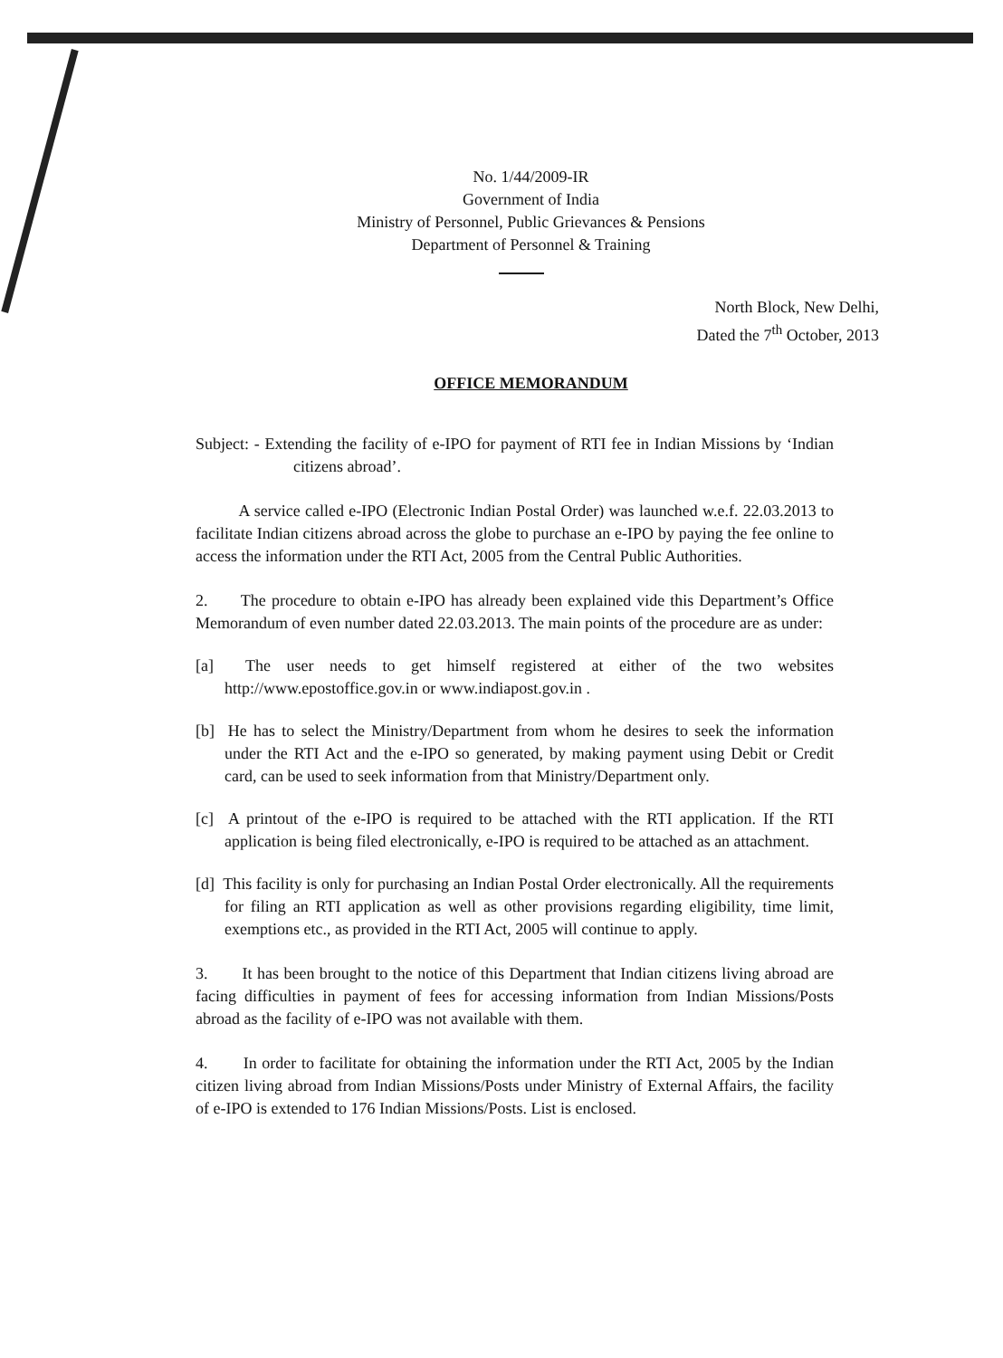No. 1/44/2009-IR
Government of India
Ministry of Personnel, Public Grievances & Pensions
Department of Personnel & Training
North Block, New Delhi,
Dated the 7<sup>th</sup> October, 2013
OFFICE MEMORANDUM
Subject: - Extending the facility of e-IPO for payment of RTI fee in Indian Missions by ‘Indian citizens abroad’.
A service called e-IPO (Electronic Indian Postal Order) was launched w.e.f. 22.03.2013 to facilitate Indian citizens abroad across the globe to purchase an e-IPO by paying the fee online to access the information under the RTI Act, 2005 from the Central Public Authorities.
2. The procedure to obtain e-IPO has already been explained vide this Department’s Office Memorandum of even number dated 22.03.2013. The main points of the procedure are as under:
[a] The user needs to get himself registered at either of the two websites http://www.epostoffice.gov.in or www.indiapost.gov.in .
[b] He has to select the Ministry/Department from whom he desires to seek the information under the RTI Act and the e-IPO so generated, by making payment using Debit or Credit card, can be used to seek information from that Ministry/Department only.
[c] A printout of the e-IPO is required to be attached with the RTI application. If the RTI application is being filed electronically, e-IPO is required to be attached as an attachment.
[d] This facility is only for purchasing an Indian Postal Order electronically. All the requirements for filing an RTI application as well as other provisions regarding eligibility, time limit, exemptions etc., as provided in the RTI Act, 2005 will continue to apply.
3. It has been brought to the notice of this Department that Indian citizens living abroad are facing difficulties in payment of fees for accessing information from Indian Missions/Posts abroad as the facility of e-IPO was not available with them.
4. In order to facilitate for obtaining the information under the RTI Act, 2005 by the Indian citizen living abroad from Indian Missions/Posts under Ministry of External Affairs, the facility of e-IPO is extended to 176 Indian Missions/Posts. List is enclosed.